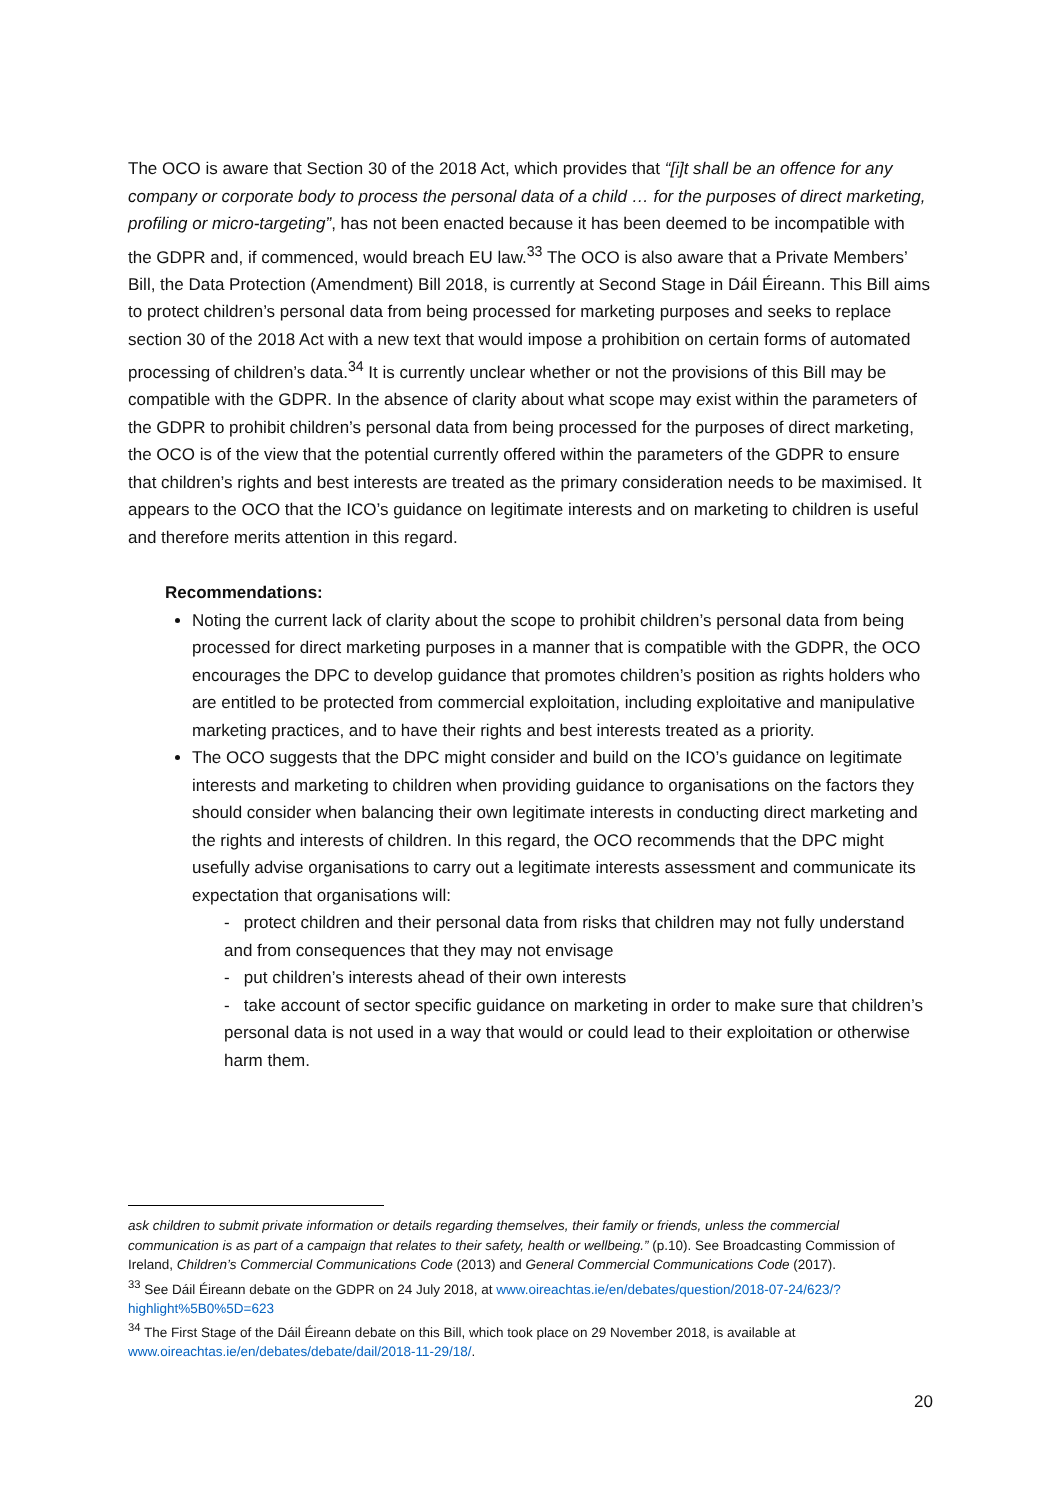The OCO is aware that Section 30 of the 2018 Act, which provides that “[i]t shall be an offence for any company or corporate body to process the personal data of a child … for the purposes of direct marketing, profiling or micro-targeting”, has not been enacted because it has been deemed to be incompatible with the GDPR and, if commenced, would breach EU law.<sup>33</sup> The OCO is also aware that a Private Members’ Bill, the Data Protection (Amendment) Bill 2018, is currently at Second Stage in Dáil Éireann. This Bill aims to protect children’s personal data from being processed for marketing purposes and seeks to replace section 30 of the 2018 Act with a new text that would impose a prohibition on certain forms of automated processing of children’s data.<sup>34</sup> It is currently unclear whether or not the provisions of this Bill may be compatible with the GDPR. In the absence of clarity about what scope may exist within the parameters of the GDPR to prohibit children’s personal data from being processed for the purposes of direct marketing, the OCO is of the view that the potential currently offered within the parameters of the GDPR to ensure that children’s rights and best interests are treated as the primary consideration needs to be maximised. It appears to the OCO that the ICO’s guidance on legitimate interests and on marketing to children is useful and therefore merits attention in this regard.
Recommendations:
Noting the current lack of clarity about the scope to prohibit children’s personal data from being processed for direct marketing purposes in a manner that is compatible with the GDPR, the OCO encourages the DPC to develop guidance that promotes children’s position as rights holders who are entitled to be protected from commercial exploitation, including exploitative and manipulative marketing practices, and to have their rights and best interests treated as a priority.
The OCO suggests that the DPC might consider and build on the ICO’s guidance on legitimate interests and marketing to children when providing guidance to organisations on the factors they should consider when balancing their own legitimate interests in conducting direct marketing and the rights and interests of children. In this regard, the OCO recommends that the DPC might usefully advise organisations to carry out a legitimate interests assessment and communicate its expectation that organisations will:
- protect children and their personal data from risks that children may not fully understand and from consequences that they may not envisage
- put children’s interests ahead of their own interests
- take account of sector specific guidance on marketing in order to make sure that children’s personal data is not used in a way that would or could lead to their exploitation or otherwise harm them.
ask children to submit private information or details regarding themselves, their family or friends, unless the commercial communication is as part of a campaign that relates to their safety, health or wellbeing.” (p.10). See Broadcasting Commission of Ireland, Children’s Commercial Communications Code (2013) and General Commercial Communications Code (2017).
<sup>33</sup> See Dáil Éireann debate on the GDPR on 24 July 2018, at www.oireachtas.ie/en/debates/question/2018-07-24/623/?highlight%5B0%5D=623
<sup>34</sup> The First Stage of the Dáil Éireann debate on this Bill, which took place on 29 November 2018, is available at www.oireachtas.ie/en/debates/debate/dail/2018-11-29/18/.
20